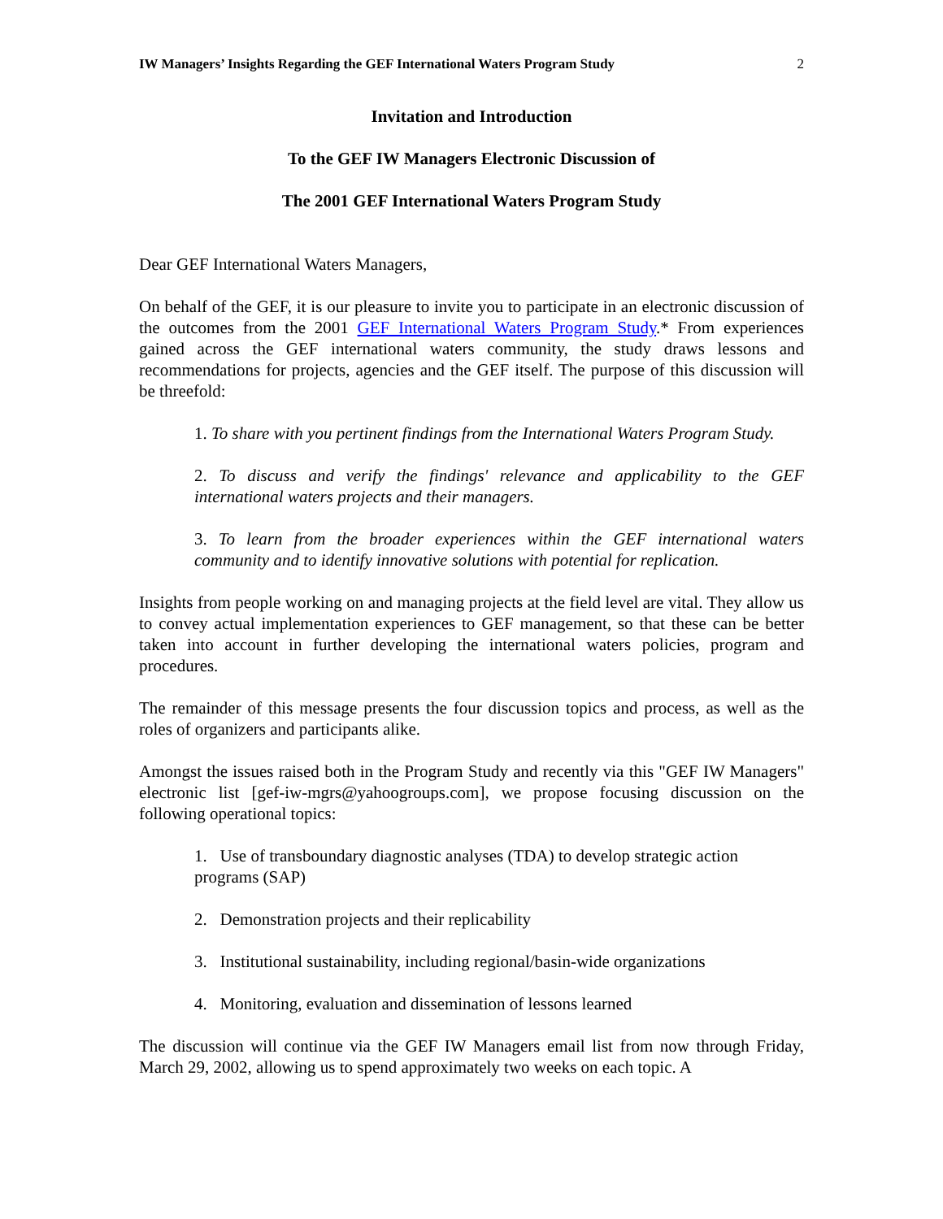IW Managers’ Insights Regarding the GEF International Waters Program Study 2
Invitation and Introduction
To the GEF IW Managers Electronic Discussion of
The 2001 GEF International Waters Program Study
Dear GEF International Waters Managers,
On behalf of the GEF, it is our pleasure to invite you to participate in an electronic discussion of the outcomes from the 2001 GEF International Waters Program Study.* From experiences gained across the GEF international waters community, the study draws lessons and recommendations for projects, agencies and the GEF itself. The purpose of this discussion will be threefold:
1. To share with you pertinent findings from the International Waters Program Study.
2. To discuss and verify the findings' relevance and applicability to the GEF international waters projects and their managers.
3. To learn from the broader experiences within the GEF international waters community and to identify innovative solutions with potential for replication.
Insights from people working on and managing projects at the field level are vital. They allow us to convey actual implementation experiences to GEF management, so that these can be better taken into account in further developing the international waters policies, program and procedures.
The remainder of this message presents the four discussion topics and process, as well as the roles of organizers and participants alike.
Amongst the issues raised both in the Program Study and recently via this "GEF IW Managers" electronic list [gef-iw-mgrs@yahoogroups.com], we propose focusing discussion on the following operational topics:
1. Use of transboundary diagnostic analyses (TDA) to develop strategic action programs (SAP)
2. Demonstration projects and their replicability
3. Institutional sustainability, including regional/basin-wide organizations
4. Monitoring, evaluation and dissemination of lessons learned
The discussion will continue via the GEF IW Managers email list from now through Friday, March 29, 2002, allowing us to spend approximately two weeks on each topic. A